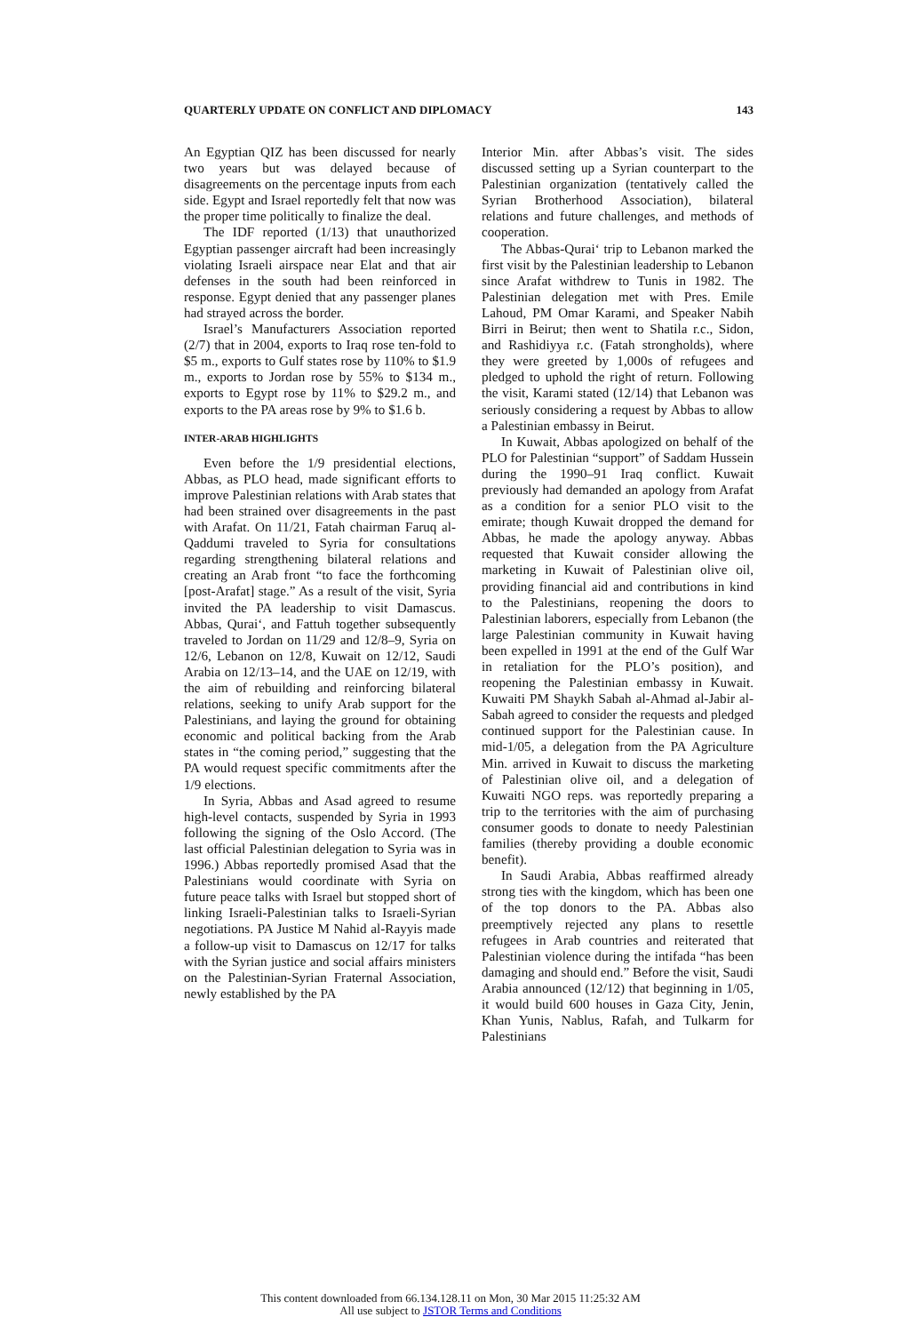QUARTERLY UPDATE ON CONFLICT AND DIPLOMACY 143
An Egyptian QIZ has been discussed for nearly two years but was delayed because of disagreements on the percentage inputs from each side. Egypt and Israel reportedly felt that now was the proper time politically to finalize the deal.
The IDF reported (1/13) that unauthorized Egyptian passenger aircraft had been increasingly violating Israeli airspace near Elat and that air defenses in the south had been reinforced in response. Egypt denied that any passenger planes had strayed across the border.
Israel’s Manufacturers Association reported (2/7) that in 2004, exports to Iraq rose ten-fold to $5 m., exports to Gulf states rose by 110% to $1.9 m., exports to Jordan rose by 55% to $134 m., exports to Egypt rose by 11% to $29.2 m., and exports to the PA areas rose by 9% to $1.6 b.
INTER-ARAB HIGHLIGHTS
Even before the 1/9 presidential elections, Abbas, as PLO head, made significant efforts to improve Palestinian relations with Arab states that had been strained over disagreements in the past with Arafat. On 11/21, Fatah chairman Faruq al-Qaddumi traveled to Syria for consultations regarding strengthening bilateral relations and creating an Arab front “to face the forthcoming [post-Arafat] stage.” As a result of the visit, Syria invited the PA leadership to visit Damascus. Abbas, Qurai‘, and Fattuh together subsequently traveled to Jordan on 11/29 and 12/8–9, Syria on 12/6, Lebanon on 12/8, Kuwait on 12/12, Saudi Arabia on 12/13–14, and the UAE on 12/19, with the aim of rebuilding and reinforcing bilateral relations, seeking to unify Arab support for the Palestinians, and laying the ground for obtaining economic and political backing from the Arab states in “the coming period,” suggesting that the PA would request specific commitments after the 1/9 elections.
In Syria, Abbas and Asad agreed to resume high-level contacts, suspended by Syria in 1993 following the signing of the Oslo Accord. (The last official Palestinian delegation to Syria was in 1996.) Abbas reportedly promised Asad that the Palestinians would coordinate with Syria on future peace talks with Israel but stopped short of linking Israeli-Palestinian talks to Israeli-Syrian negotiations. PA Justice M Nahid al-Rayyis made a follow-up visit to Damascus on 12/17 for talks with the Syrian justice and social affairs ministers on the Palestinian-Syrian Fraternal Association, newly established by the PA
Interior Min. after Abbas’s visit. The sides discussed setting up a Syrian counterpart to the Palestinian organization (tentatively called the Syrian Brotherhood Association), bilateral relations and future challenges, and methods of cooperation.
The Abbas-Qurai‘ trip to Lebanon marked the first visit by the Palestinian leadership to Lebanon since Arafat withdrew to Tunis in 1982. The Palestinian delegation met with Pres. Emile Lahoud, PM Omar Karami, and Speaker Nabih Birri in Beirut; then went to Shatila r.c., Sidon, and Rashidiyya r.c. (Fatah strongholds), where they were greeted by 1,000s of refugees and pledged to uphold the right of return. Following the visit, Karami stated (12/14) that Lebanon was seriously considering a request by Abbas to allow a Palestinian embassy in Beirut.
In Kuwait, Abbas apologized on behalf of the PLO for Palestinian “support” of Saddam Hussein during the 1990–91 Iraq conflict. Kuwait previously had demanded an apology from Arafat as a condition for a senior PLO visit to the emirate; though Kuwait dropped the demand for Abbas, he made the apology anyway. Abbas requested that Kuwait consider allowing the marketing in Kuwait of Palestinian olive oil, providing financial aid and contributions in kind to the Palestinians, reopening the doors to Palestinian laborers, especially from Lebanon (the large Palestinian community in Kuwait having been expelled in 1991 at the end of the Gulf War in retaliation for the PLO’s position), and reopening the Palestinian embassy in Kuwait. Kuwaiti PM Shaykh Sabah al-Ahmad al-Jabir al-Sabah agreed to consider the requests and pledged continued support for the Palestinian cause. In mid-1/05, a delegation from the PA Agriculture Min. arrived in Kuwait to discuss the marketing of Palestinian olive oil, and a delegation of Kuwaiti NGO reps. was reportedly preparing a trip to the territories with the aim of purchasing consumer goods to donate to needy Palestinian families (thereby providing a double economic benefit).
In Saudi Arabia, Abbas reaffirmed already strong ties with the kingdom, which has been one of the top donors to the PA. Abbas also preemptively rejected any plans to resettle refugees in Arab countries and reiterated that Palestinian violence during the intifada “has been damaging and should end.” Before the visit, Saudi Arabia announced (12/12) that beginning in 1/05, it would build 600 houses in Gaza City, Jenin, Khan Yunis, Nablus, Rafah, and Tulkarm for Palestinians
This content downloaded from 66.134.128.11 on Mon, 30 Mar 2015 11:25:32 AM
All use subject to JSTOR Terms and Conditions